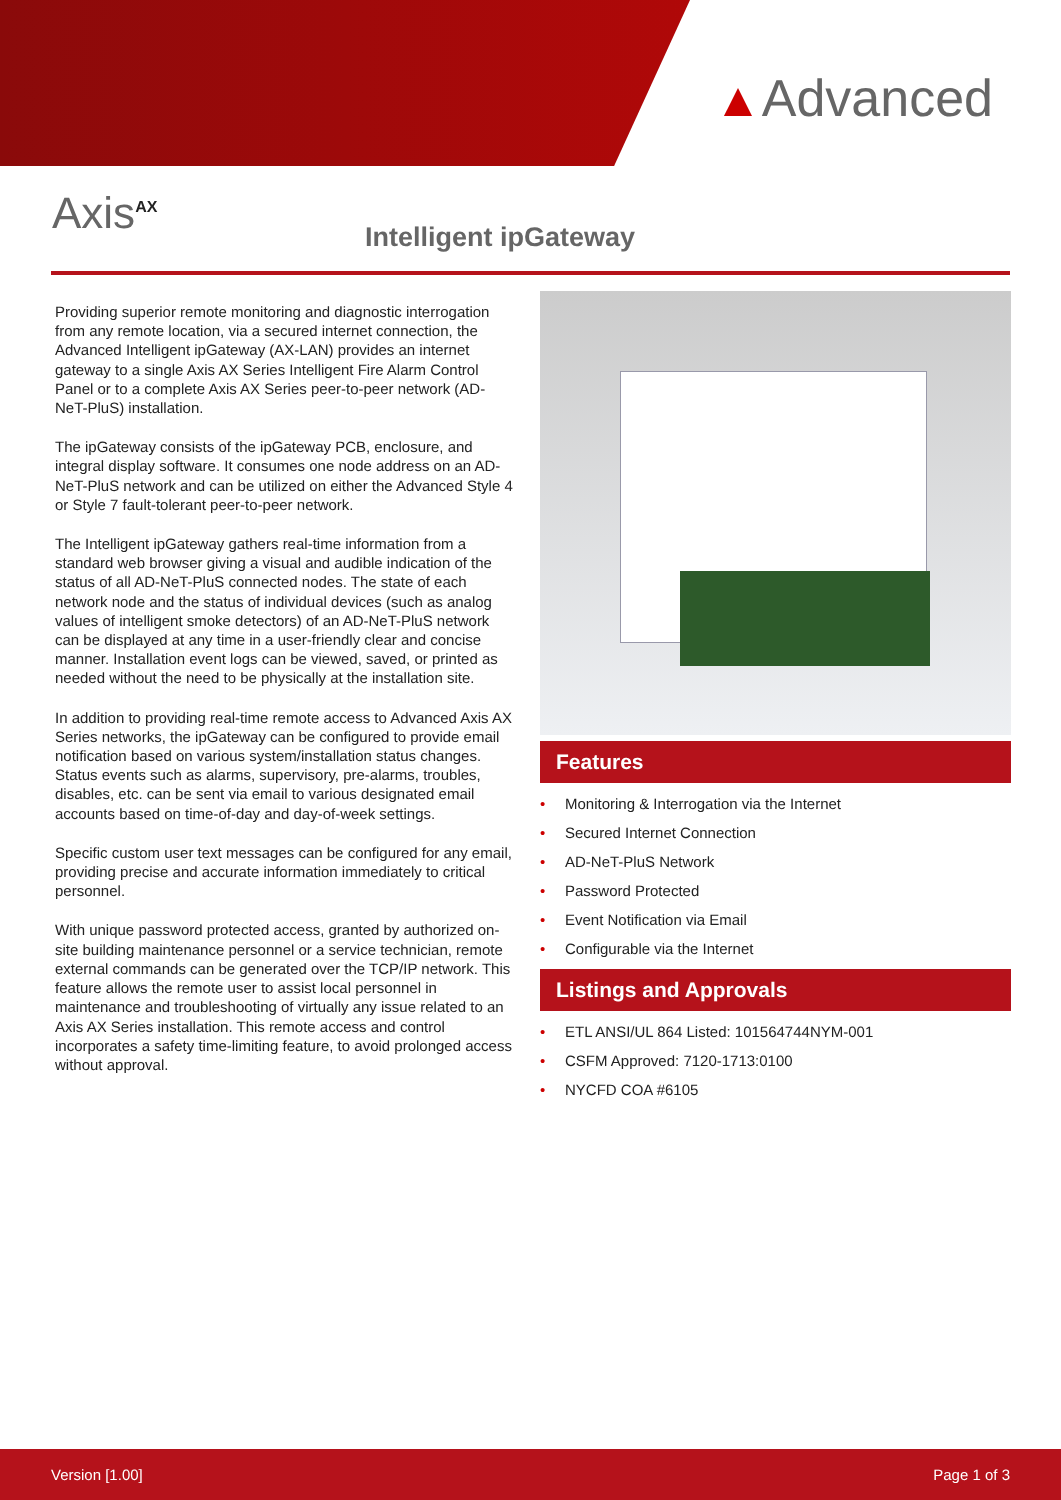▲Advanced
Axis<sup>AX</sup>
Intelligent ipGateway
Providing superior remote monitoring and diagnostic interrogation from any remote location, via a secured internet connection, the Advanced Intelligent ipGateway (AX-LAN) provides an internet gateway to a single Axis AX Series Intelligent Fire Alarm Control Panel or to a complete Axis AX Series peer-to-peer network (AD-NeT-PluS) installation.
The ipGateway consists of the ipGateway PCB, enclosure, and integral display software. It consumes one node address on an AD-NeT-PluS network and can be utilized on either the Advanced Style 4 or Style 7 fault-tolerant peer-to-peer network.
The Intelligent ipGateway gathers real-time information from a standard web browser giving a visual and audible indication of the status of all AD-NeT-PluS connected nodes. The state of each network node and the status of individual devices (such as analog values of intelligent smoke detectors) of an AD-NeT-PluS network can be displayed at any time in a user-friendly clear and concise manner. Installation event logs can be viewed, saved, or printed as needed without the need to be physically at the installation site.
In addition to providing real-time remote access to Advanced Axis AX Series networks, the ipGateway can be configured to provide email notification based on various system/installation status changes. Status events such as alarms, supervisory, pre-alarms, troubles, disables, etc. can be sent via email to various designated email accounts based on time-of-day and day-of-week settings.
Specific custom user text messages can be configured for any email, providing precise and accurate information immediately to critical personnel.
With unique password protected access, granted by authorized on-site building maintenance personnel or a service technician, remote external commands can be generated over the TCP/IP network. This feature allows the remote user to assist local personnel in maintenance and troubleshooting of virtually any issue related to an Axis AX Series installation. This remote access and control incorporates a safety time-limiting feature, to avoid prolonged access without approval.
Features
• Monitoring & Interrogation via the Internet
• Secured Internet Connection
• AD-NeT-PluS Network
• Password Protected
• Event Notification via Email
• Configurable via the Internet
Listings and Approvals
• ETL ANSI/UL 864 Listed: 101564744NYM-001
• CSFM Approved: 7120-1713:0100
• NYCFD COA #6105
Version [1.00] Page 1 of 3